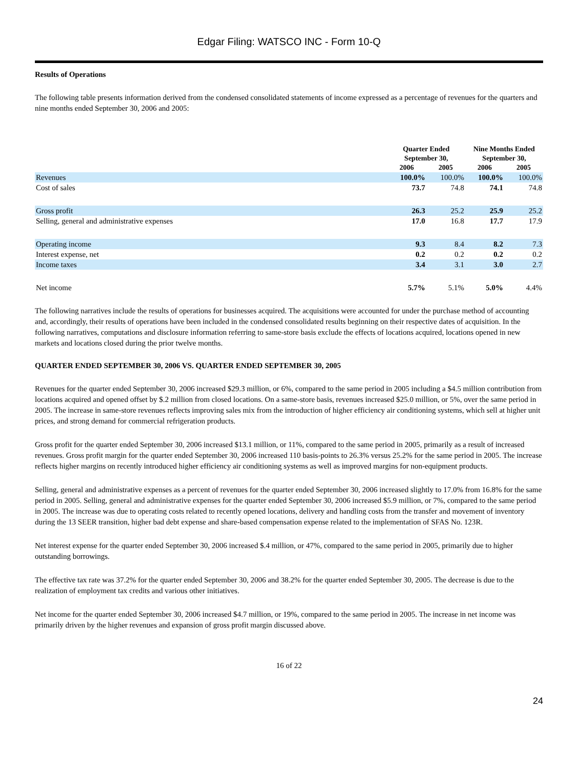Edgar Filing: WATSCO INC - Form 10-Q
Results of Operations
The following table presents information derived from the condensed consolidated statements of income expressed as a percentage of revenues for the quarters and nine months ended September 30, 2006 and 2005:
| | Quarter Ended September 30, | | Nine Months Ended September 30, | |
| --- | --- | --- | --- | --- |
| | 2006 | 2005 | 2006 | 2005 |
| Revenues | 100.0% | 100.0% | 100.0% | 100.0% |
| Cost of sales | 73.7 | 74.8 | 74.1 | 74.8 |
| Gross profit | 26.3 | 25.2 | 25.9 | 25.2 |
| Selling, general and administrative expenses | 17.0 | 16.8 | 17.7 | 17.9 |
| Operating income | 9.3 | 8.4 | 8.2 | 7.3 |
| Interest expense, net | 0.2 | 0.2 | 0.2 | 0.2 |
| Income taxes | 3.4 | 3.1 | 3.0 | 2.7 |
| Net income | 5.7% | 5.1% | 5.0% | 4.4% |
The following narratives include the results of operations for businesses acquired. The acquisitions were accounted for under the purchase method of accounting and, accordingly, their results of operations have been included in the condensed consolidated results beginning on their respective dates of acquisition. In the following narratives, computations and disclosure information referring to same-store basis exclude the effects of locations acquired, locations opened in new markets and locations closed during the prior twelve months.
QUARTER ENDED SEPTEMBER 30, 2006 VS. QUARTER ENDED SEPTEMBER 30, 2005
Revenues for the quarter ended September 30, 2006 increased $29.3 million, or 6%, compared to the same period in 2005 including a $4.5 million contribution from locations acquired and opened offset by $.2 million from closed locations. On a same-store basis, revenues increased $25.0 million, or 5%, over the same period in 2005. The increase in same-store revenues reflects improving sales mix from the introduction of higher efficiency air conditioning systems, which sell at higher unit prices, and strong demand for commercial refrigeration products.
Gross profit for the quarter ended September 30, 2006 increased $13.1 million, or 11%, compared to the same period in 2005, primarily as a result of increased revenues. Gross profit margin for the quarter ended September 30, 2006 increased 110 basis-points to 26.3% versus 25.2% for the same period in 2005. The increase reflects higher margins on recently introduced higher efficiency air conditioning systems as well as improved margins for non-equipment products.
Selling, general and administrative expenses as a percent of revenues for the quarter ended September 30, 2006 increased slightly to 17.0% from 16.8% for the same period in 2005. Selling, general and administrative expenses for the quarter ended September 30, 2006 increased $5.9 million, or 7%, compared to the same period in 2005. The increase was due to operating costs related to recently opened locations, delivery and handling costs from the transfer and movement of inventory during the 13 SEER transition, higher bad debt expense and share-based compensation expense related to the implementation of SFAS No. 123R.
Net interest expense for the quarter ended September 30, 2006 increased $.4 million, or 47%, compared to the same period in 2005, primarily due to higher outstanding borrowings.
The effective tax rate was 37.2% for the quarter ended September 30, 2006 and 38.2% for the quarter ended September 30, 2005. The decrease is due to the realization of employment tax credits and various other initiatives.
Net income for the quarter ended September 30, 2006 increased $4.7 million, or 19%, compared to the same period in 2005. The increase in net income was primarily driven by the higher revenues and expansion of gross profit margin discussed above.
16 of 22
24